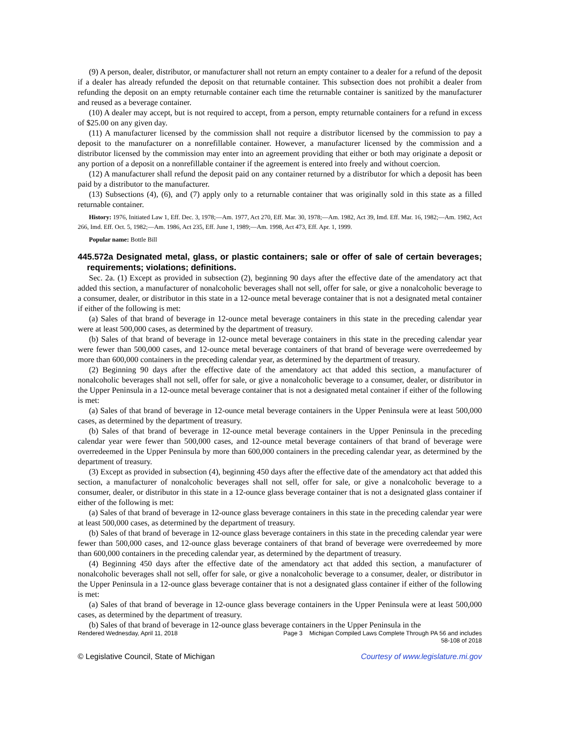(9) A person, dealer, distributor, or manufacturer shall not return an empty container to a dealer for a refund of the deposit if a dealer has already refunded the deposit on that returnable container. This subsection does not prohibit a dealer from refunding the deposit on an empty returnable container each time the returnable container is sanitized by the manufacturer and reused as a beverage container.
(10) A dealer may accept, but is not required to accept, from a person, empty returnable containers for a refund in excess of $25.00 on any given day.
(11) A manufacturer licensed by the commission shall not require a distributor licensed by the commission to pay a deposit to the manufacturer on a nonrefillable container. However, a manufacturer licensed by the commission and a distributor licensed by the commission may enter into an agreement providing that either or both may originate a deposit or any portion of a deposit on a nonrefillable container if the agreement is entered into freely and without coercion.
(12) A manufacturer shall refund the deposit paid on any container returned by a distributor for which a deposit has been paid by a distributor to the manufacturer.
(13) Subsections (4), (6), and (7) apply only to a returnable container that was originally sold in this state as a filled returnable container.
History: 1976, Initiated Law 1, Eff. Dec. 3, 1978;—Am. 1977, Act 270, Eff. Mar. 30, 1978;—Am. 1982, Act 39, Imd. Eff. Mar. 16, 1982;—Am. 1982, Act 266, Imd. Eff. Oct. 5, 1982;—Am. 1986, Act 235, Eff. June 1, 1989;—Am. 1998, Act 473, Eff. Apr. 1, 1999.
Popular name: Bottle Bill
445.572a Designated metal, glass, or plastic containers; sale or offer of sale of certain beverages; requirements; violations; definitions.
Sec. 2a. (1) Except as provided in subsection (2), beginning 90 days after the effective date of the amendatory act that added this section, a manufacturer of nonalcoholic beverages shall not sell, offer for sale, or give a nonalcoholic beverage to a consumer, dealer, or distributor in this state in a 12-ounce metal beverage container that is not a designated metal container if either of the following is met:
(a) Sales of that brand of beverage in 12-ounce metal beverage containers in this state in the preceding calendar year were at least 500,000 cases, as determined by the department of treasury.
(b) Sales of that brand of beverage in 12-ounce metal beverage containers in this state in the preceding calendar year were fewer than 500,000 cases, and 12-ounce metal beverage containers of that brand of beverage were overredeemed by more than 600,000 containers in the preceding calendar year, as determined by the department of treasury.
(2) Beginning 90 days after the effective date of the amendatory act that added this section, a manufacturer of nonalcoholic beverages shall not sell, offer for sale, or give a nonalcoholic beverage to a consumer, dealer, or distributor in the Upper Peninsula in a 12-ounce metal beverage container that is not a designated metal container if either of the following is met:
(a) Sales of that brand of beverage in 12-ounce metal beverage containers in the Upper Peninsula were at least 500,000 cases, as determined by the department of treasury.
(b) Sales of that brand of beverage in 12-ounce metal beverage containers in the Upper Peninsula in the preceding calendar year were fewer than 500,000 cases, and 12-ounce metal beverage containers of that brand of beverage were overredeemed in the Upper Peninsula by more than 600,000 containers in the preceding calendar year, as determined by the department of treasury.
(3) Except as provided in subsection (4), beginning 450 days after the effective date of the amendatory act that added this section, a manufacturer of nonalcoholic beverages shall not sell, offer for sale, or give a nonalcoholic beverage to a consumer, dealer, or distributor in this state in a 12-ounce glass beverage container that is not a designated glass container if either of the following is met:
(a) Sales of that brand of beverage in 12-ounce glass beverage containers in this state in the preceding calendar year were at least 500,000 cases, as determined by the department of treasury.
(b) Sales of that brand of beverage in 12-ounce glass beverage containers in this state in the preceding calendar year were fewer than 500,000 cases, and 12-ounce glass beverage containers of that brand of beverage were overredeemed by more than 600,000 containers in the preceding calendar year, as determined by the department of treasury.
(4) Beginning 450 days after the effective date of the amendatory act that added this section, a manufacturer of nonalcoholic beverages shall not sell, offer for sale, or give a nonalcoholic beverage to a consumer, dealer, or distributor in the Upper Peninsula in a 12-ounce glass beverage container that is not a designated glass container if either of the following is met:
(a) Sales of that brand of beverage in 12-ounce glass beverage containers in the Upper Peninsula were at least 500,000 cases, as determined by the department of treasury.
(b) Sales of that brand of beverage in 12-ounce glass beverage containers in the Upper Peninsula in the
Rendered Wednesday, April 11, 2018 Page 3 Michigan Compiled Laws Complete Through PA 56 and includes
58-108 of 2018
© Legislative Council, State of Michigan Courtesy of www.legislature.mi.gov